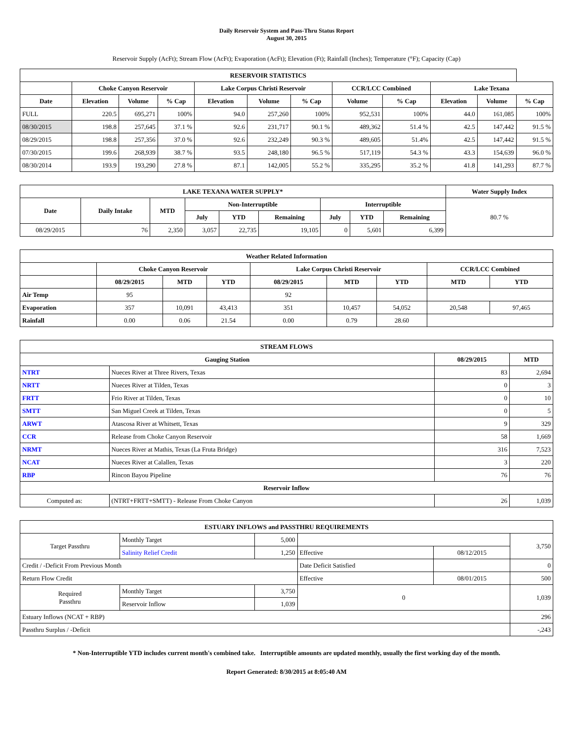Daily Reservoir System and Pass-Thru Status Report
August 30, 2015
Reservoir Supply (AcFt); Stream Flow (AcFt); Evaporation (AcFt); Elevation (Ft); Rainfall (Inches); Temperature (°F); Capacity (Cap)
| RESERVOIR STATISTICS | | | | | | | | | | | |
| --- | --- | --- | --- | --- | --- | --- | --- | --- | --- | --- | --- |
| | Choke Canyon Reservoir | | | Lake Corpus Christi Reservoir | | | CCR/LCC Combined | | Lake Texana | | |
| Date | Elevation | Volume | % Cap | Elevation | Volume | % Cap | Volume | % Cap | Elevation | Volume | % Cap |
| FULL | 220.5 | 695,271 | 100% | 94.0 | 257,260 | 100% | 952,531 | 100% | 44.0 | 161,085 | 100% |
| 08/30/2015 | 198.8 | 257,645 | 37.1 % | 92.6 | 231,717 | 90.1 % | 489,362 | 51.4 % | 42.5 | 147,442 | 91.5 % |
| 08/29/2015 | 198.8 | 257,356 | 37.0 % | 92.6 | 232,249 | 90.3 % | 489,605 | 51.4% | 42.5 | 147,442 | 91.5 % |
| 07/30/2015 | 199.6 | 268,939 | 38.7 % | 93.5 | 248,180 | 96.5 % | 517,119 | 54.3 % | 43.3 | 154,639 | 96.0 % |
| 08/30/2014 | 193.9 | 193,290 | 27.8 % | 87.1 | 142,005 | 55.2 % | 335,295 | 35.2 % | 41.8 | 141,293 | 87.7 % |
| LAKE TEXANA WATER SUPPLY* | | | | | | | | | | Water Supply Index |
| --- | --- | --- | --- | --- | --- | --- | --- | --- | --- | --- |
| Date | Daily Intake | MTD | Non-Interruptible | | | Interruptible | | | 80.7 % | |
| | | | July | YTD | Remaining | July | YTD | Remaining | | |
| 08/29/2015 | 76 | 2,350 | 3,057 | 22,735 | 19,105 | 0 | 5,601 | 6,399 | | |
| Weather Related Information | | | | | | | | |
| --- | --- | --- | --- | --- | --- | --- | --- | --- |
| | Choke Canyon Reservoir | | | Lake Corpus Christi Reservoir | | | CCR/LCC Combined | |
| | 08/29/2015 | MTD | YTD | 08/29/2015 | MTD | YTD | MTD | YTD |
| Air Temp | 95 | | | 92 | | | | |
| Evaporation | 357 | 10,091 | 43,413 | 351 | 10,457 | 54,052 | 20,548 | 97,465 |
| Rainfall | 0.00 | 0.06 | 21.54 | 0.00 | 0.79 | 28.60 | | |
| STREAM FLOWS | | | |
| --- | --- | --- | --- |
| Gauging Station | | 08/29/2015 | MTD |
| NTRT | Nueces River at Three Rivers, Texas | 83 | 2,694 |
| NRTT | Nueces River at Tilden, Texas | 0 | 3 |
| FRTT | Frio River at Tilden, Texas | 0 | 10 |
| SMTT | San Miguel Creek at Tilden, Texas | 0 | 5 |
| ARWT | Atascosa River at Whitsett, Texas | 9 | 329 |
| CCR | Release from Choke Canyon Reservoir | 58 | 1,669 |
| NRMT | Nueces River at Mathis, Texas (La Fruta Bridge) | 316 | 7,523 |
| NCAT | Nueces River at Calallen, Texas | 3 | 220 |
| RBP | Rincon Bayou Pipeline | 76 | 76 |
| Reservoir Inflow | | | |
| Computed as: | (NTRT+FRTT+SMTT) - Release From Choke Canyon | 26 | 1,039 |
| ESTUARY INFLOWS and PASSTHRU REQUIREMENTS | | | | | |
| --- | --- | --- | --- | --- | --- |
| Target Passthru | Monthly Target | 5,000 | | | 3,750 |
| | Salinity Relief Credit | 1,250 | Effective | 08/12/2015 | |
| Credit / -Deficit From Previous Month | | | Date Deficit Satisfied | | 0 |
| Return Flow Credit | | | Effective | 08/01/2015 | 500 |
| Required Passthru | Monthly Target | 3,750 | 0 | | 1,039 |
| | Reservoir Inflow | 1,039 | | | |
| Estuary Inflows (NCAT + RBP) | | | | | 296 |
| Passthru Surplus / -Deficit | | | | | -,243 |
* Non-Interruptible YTD includes current month's combined take. Interruptible amounts are updated monthly, usually the first working day of the month.
Report Generated: 8/30/2015 at 8:05:40 AM